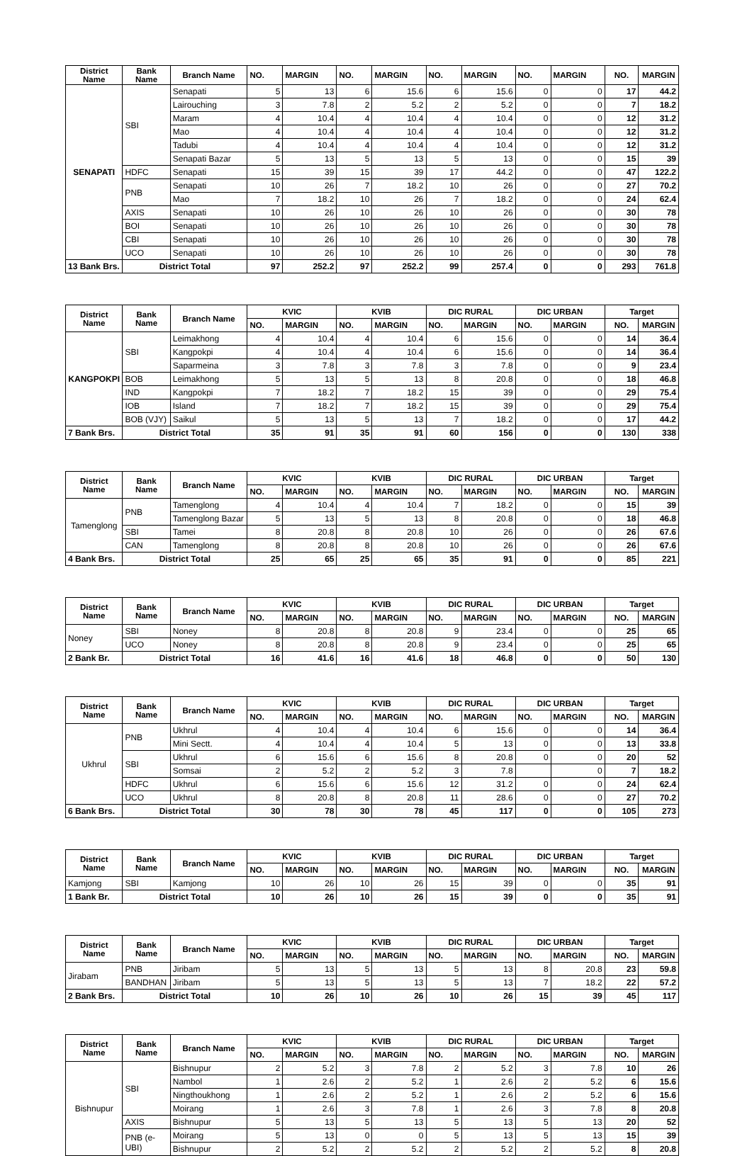| District Name | Bank Name | Branch Name | NO. | MARGIN | NO. | MARGIN | NO. | MARGIN | NO. | MARGIN | NO. | MARGIN |
| --- | --- | --- | --- | --- | --- | --- | --- | --- | --- | --- | --- | --- |
| SENAPATI | SBI | Senapati | 5 | 13 | 6 | 15.6 | 6 | 15.6 | 0 | 0 | 17 | 44.2 |
| | | Lairouching | 3 | 7.8 | 2 | 5.2 | 2 | 5.2 | 0 | 0 | 7 | 18.2 |
| | | Maram | 4 | 10.4 | 4 | 10.4 | 4 | 10.4 | 0 | 0 | 12 | 31.2 |
| | | Mao | 4 | 10.4 | 4 | 10.4 | 4 | 10.4 | 0 | 0 | 12 | 31.2 |
| | | Tadubi | 4 | 10.4 | 4 | 10.4 | 4 | 10.4 | 0 | 0 | 12 | 31.2 |
| | | Senapati Bazar | 5 | 13 | 5 | 13 | 5 | 13 | 0 | 0 | 15 | 39 |
| | HDFC | Senapati | 15 | 39 | 15 | 39 | 17 | 44.2 | 0 | 0 | 47 | 122.2 |
| | PNB | Senapati | 10 | 26 | 7 | 18.2 | 10 | 26 | 0 | 0 | 27 | 70.2 |
| | | Mao | 7 | 18.2 | 10 | 26 | 7 | 18.2 | 0 | 0 | 24 | 62.4 |
| | AXIS | Senapati | 10 | 26 | 10 | 26 | 10 | 26 | 0 | 0 | 30 | 78 |
| | BOI | Senapati | 10 | 26 | 10 | 26 | 10 | 26 | 0 | 0 | 30 | 78 |
| | CBI | Senapati | 10 | 26 | 10 | 26 | 10 | 26 | 0 | 0 | 30 | 78 |
| | UCO | Senapati | 10 | 26 | 10 | 26 | 10 | 26 | 0 | 0 | 30 | 78 |
| 13 Bank Brs. | District Total | | 97 | 252.2 | 97 | 252.2 | 99 | 257.4 | 0 | 0 | 293 | 761.8 |
| District Name | Bank Name | Branch Name | KVIC | | KVIB | | DIC RURAL | | DIC URBAN | | Target | |
| --- | --- | --- | --- | --- | --- | --- | --- | --- | --- | --- | --- | --- |
| | | | NO. | MARGIN | NO. | MARGIN | NO. | MARGIN | NO. | MARGIN | NO. | MARGIN |
| KANGPOKPI | SBI | Leimakhong | 4 | 10.4 | 4 | 10.4 | 6 | 15.6 | 0 | 0 | 14 | 36.4 |
| | | Kangpokpi | 4 | 10.4 | 4 | 10.4 | 6 | 15.6 | 0 | 0 | 14 | 36.4 |
| | | Saparmeina | 3 | 7.8 | 3 | 7.8 | 3 | 7.8 | 0 | 0 | 9 | 23.4 |
| | BOB | Leimakhong | 5 | 13 | 5 | 13 | 8 | 20.8 | 0 | 0 | 18 | 46.8 |
| | IND | Kangpokpi | 7 | 18.2 | 7 | 18.2 | 15 | 39 | 0 | 0 | 29 | 75.4 |
| | IOB | Island | 7 | 18.2 | 7 | 18.2 | 15 | 39 | 0 | 0 | 29 | 75.4 |
| | BOB (VJY) | Saikul | 5 | 13 | 5 | 13 | 7 | 18.2 | 0 | 0 | 17 | 44.2 |
| 7 Bank Brs. | District Total | | 35 | 91 | 35 | 91 | 60 | 156 | 0 | 0 | 130 | 338 |
| District Name | Bank Name | Branch Name | KVIC | | KVIB | | DIC RURAL | | DIC URBAN | | Target | |
| --- | --- | --- | --- | --- | --- | --- | --- | --- | --- | --- | --- | --- |
| | | | NO. | MARGIN | NO. | MARGIN | NO. | MARGIN | NO. | MARGIN | NO. | MARGIN |
| Tamenglong | PNB | Tamenglong | 4 | 10.4 | 4 | 10.4 | 7 | 18.2 | 0 | 0 | 15 | 39 |
| | | Tamenglong Bazar | 5 | 13 | 5 | 13 | 8 | 20.8 | 0 | 0 | 18 | 46.8 |
| | SBI | Tamei | 8 | 20.8 | 8 | 20.8 | 10 | 26 | 0 | 0 | 26 | 67.6 |
| | CAN | Tamenglong | 8 | 20.8 | 8 | 20.8 | 10 | 26 | 0 | 0 | 26 | 67.6 |
| 4 Bank Brs. | District Total | | 25 | 65 | 25 | 65 | 35 | 91 | 0 | 0 | 85 | 221 |
| District Name | Bank Name | Branch Name | KVIC | | KVIB | | DIC RURAL | | DIC URBAN | | Target | |
| --- | --- | --- | --- | --- | --- | --- | --- | --- | --- | --- | --- | --- |
| | | | NO. | MARGIN | NO. | MARGIN | NO. | MARGIN | NO. | MARGIN | NO. | MARGIN |
| Noney | SBI | Noney | 8 | 20.8 | 8 | 20.8 | 9 | 23.4 | 0 | 0 | 25 | 65 |
| | UCO | Noney | 8 | 20.8 | 8 | 20.8 | 9 | 23.4 | 0 | 0 | 25 | 65 |
| 2 Bank Br. | District Total | | 16 | 41.6 | 16 | 41.6 | 18 | 46.8 | 0 | 0 | 50 | 130 |
| District Name | Bank Name | Branch Name | KVIC | | KVIB | | DIC RURAL | | DIC URBAN | | Target | |
| --- | --- | --- | --- | --- | --- | --- | --- | --- | --- | --- | --- | --- |
| | | | NO. | MARGIN | NO. | MARGIN | NO. | MARGIN | NO. | MARGIN | NO. | MARGIN |
| Ukhrul | PNB | Ukhrul | 4 | 10.4 | 4 | 10.4 | 6 | 15.6 | 0 | 0 | 14 | 36.4 |
| | | Mini Sectt. | 4 | 10.4 | 4 | 10.4 | 5 | 13 | 0 | 0 | 13 | 33.8 |
| | SBI | Ukhrul | 6 | 15.6 | 6 | 15.6 | 8 | 20.8 | 0 | 0 | 20 | 52 |
| | | Somsai | 2 | 5.2 | 2 | 5.2 | 3 | 7.8 | | 0 | 7 | 18.2 |
| | HDFC | Ukhrul | 6 | 15.6 | 6 | 15.6 | 12 | 31.2 | 0 | 0 | 24 | 62.4 |
| | UCO | Ukhrul | 8 | 20.8 | 8 | 20.8 | 11 | 28.6 | 0 | 0 | 27 | 70.2 |
| 6 Bank Brs. | District Total | | 30 | 78 | 30 | 78 | 45 | 117 | 0 | 0 | 105 | 273 |
| District Name | Bank Name | Branch Name | KVIC | | KVIB | | DIC RURAL | | DIC URBAN | | Target | |
| --- | --- | --- | --- | --- | --- | --- | --- | --- | --- | --- | --- | --- |
| | | | NO. | MARGIN | NO. | MARGIN | NO. | MARGIN | NO. | MARGIN | NO. | MARGIN |
| Kamjong | SBI | Kamjong | 10 | 26 | 10 | 26 | 15 | 39 | 0 | 0 | 35 | 91 |
| 1 Bank Br. | District Total | | 10 | 26 | 10 | 26 | 15 | 39 | 0 | 0 | 35 | 91 |
| District Name | Bank Name | Branch Name | KVIC | | KVIB | | DIC RURAL | | DIC URBAN | | Target | |
| --- | --- | --- | --- | --- | --- | --- | --- | --- | --- | --- | --- | --- |
| | | | NO. | MARGIN | NO. | MARGIN | NO. | MARGIN | NO. | MARGIN | NO. | MARGIN |
| Jirabam | PNB | Jiribam | 5 | 13 | 5 | 13 | 5 | 13 | 8 | 20.8 | 23 | 59.8 |
| | BANDHAN | Jiribam | 5 | 13 | 5 | 13 | 5 | 13 | 7 | 18.2 | 22 | 57.2 |
| 2 Bank Brs. | District Total | | 10 | 26 | 10 | 26 | 10 | 26 | 15 | 39 | 45 | 117 |
| District Name | Bank Name | Branch Name | KVIC | | KVIB | | DIC RURAL | | DIC URBAN | | Target | |
| --- | --- | --- | --- | --- | --- | --- | --- | --- | --- | --- | --- | --- |
| | | | NO. | MARGIN | NO. | MARGIN | NO. | MARGIN | NO. | MARGIN | NO. | MARGIN |
| Bishnupur | SBI | Bishnupur | 2 | 5.2 | 3 | 7.8 | 2 | 5.2 | 3 | 7.8 | 10 | 26 |
| | | Nambol | 1 | 2.6 | 2 | 5.2 | 1 | 2.6 | 2 | 5.2 | 6 | 15.6 |
| | | Ningthoukhong | 1 | 2.6 | 2 | 5.2 | 1 | 2.6 | 2 | 5.2 | 6 | 15.6 |
| | | Moirang | 1 | 2.6 | 3 | 7.8 | 1 | 2.6 | 3 | 7.8 | 8 | 20.8 |
| | AXIS | Bishnupur | 5 | 13 | 5 | 13 | 5 | 13 | 5 | 13 | 20 | 52 |
| | PNB (e-UBI) | Moirang | 5 | 13 | 0 | 0 | 5 | 13 | 5 | 13 | 15 | 39 |
| | | Bishnupur | 2 | 5.2 | 2 | 5.2 | 2 | 5.2 | 2 | 5.2 | 8 | 20.8 |